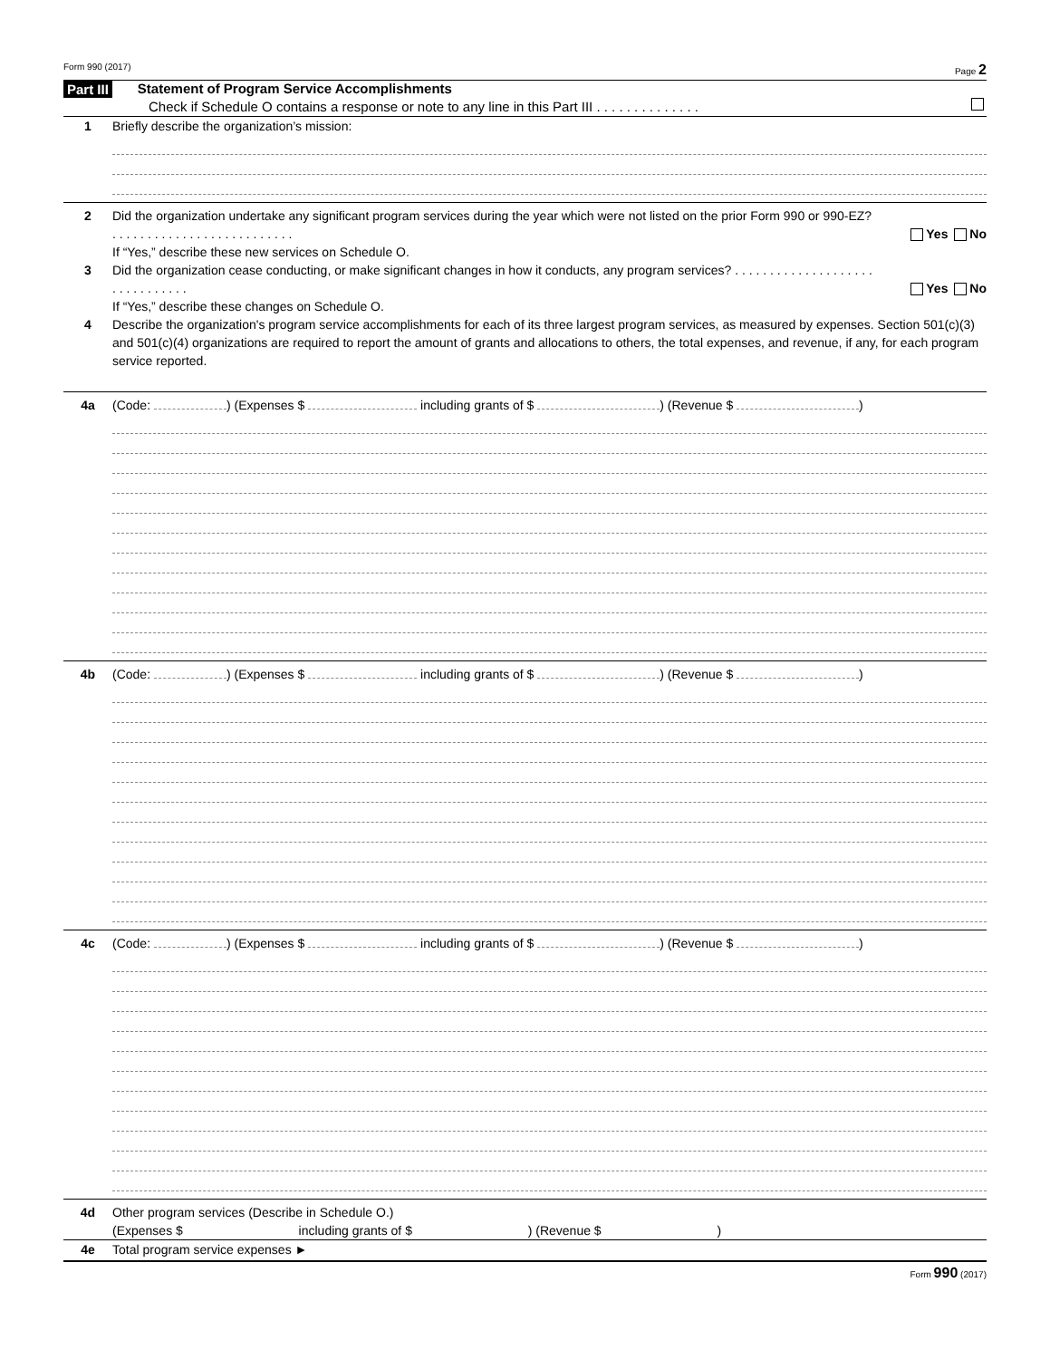Form 990 (2017) Page 2
Part III Statement of Program Service Accomplishments
Check if Schedule O contains a response or note to any line in this Part III . . . . . . . . . . . . . .
1 Briefly describe the organization’s mission:
2 Did the organization undertake any significant program services during the year which were not listed on the prior Form 990 or 990-EZ? . . . . . . . . . . . . . . . . . . . . . . . . . . Yes No
If “Yes,” describe these new services on Schedule O.
3 Did the organization cease conducting, or make significant changes in how it conducts, any program services? . . . . . . . . . . . . . . . . . . . . . . . . . . . . . . . Yes No
If “Yes,” describe these changes on Schedule O.
4 Describe the organization's program service accomplishments for each of its three largest program services, as measured by expenses. Section 501(c)(3) and 501(c)(4) organizations are required to report the amount of grants and allocations to others, the total expenses, and revenue, if any, for each program service reported.
4a (Code: ) (Expenses $ including grants of $ ) (Revenue $ )
4b (Code: ) (Expenses $ including grants of $ ) (Revenue $ )
4c (Code: ) (Expenses $ including grants of $ ) (Revenue $ )
4d Other program services (Describe in Schedule O.)
(Expenses $ including grants of $ ) (Revenue $ )
4e Total program service expenses ►
Form 990 (2017)